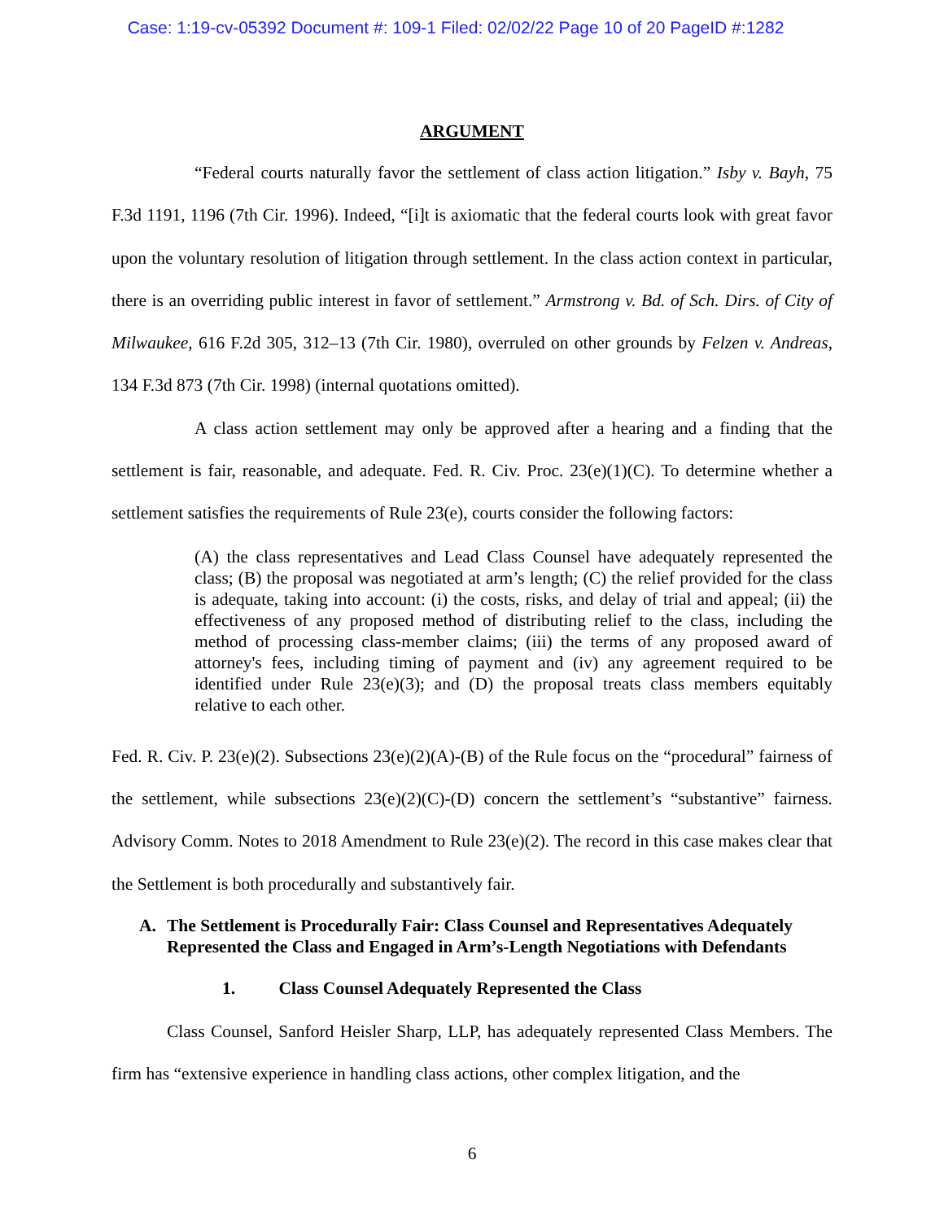Case: 1:19-cv-05392 Document #: 109-1 Filed: 02/02/22 Page 10 of 20 PageID #:1282
ARGUMENT
“Federal courts naturally favor the settlement of class action litigation.” Isby v. Bayh, 75 F.3d 1191, 1196 (7th Cir. 1996). Indeed, “[i]t is axiomatic that the federal courts look with great favor upon the voluntary resolution of litigation through settlement. In the class action context in particular, there is an overriding public interest in favor of settlement.” Armstrong v. Bd. of Sch. Dirs. of City of Milwaukee, 616 F.2d 305, 312–13 (7th Cir. 1980), overruled on other grounds by Felzen v. Andreas, 134 F.3d 873 (7th Cir. 1998) (internal quotations omitted).
A class action settlement may only be approved after a hearing and a finding that the settlement is fair, reasonable, and adequate. Fed. R. Civ. Proc. 23(e)(1)(C). To determine whether a settlement satisfies the requirements of Rule 23(e), courts consider the following factors:
(A) the class representatives and Lead Class Counsel have adequately represented the class; (B) the proposal was negotiated at arm’s length; (C) the relief provided for the class is adequate, taking into account: (i) the costs, risks, and delay of trial and appeal; (ii) the effectiveness of any proposed method of distributing relief to the class, including the method of processing class-member claims; (iii) the terms of any proposed award of attorney's fees, including timing of payment and (iv) any agreement required to be identified under Rule 23(e)(3); and (D) the proposal treats class members equitably relative to each other.
Fed. R. Civ. P. 23(e)(2). Subsections 23(e)(2)(A)-(B) of the Rule focus on the “procedural” fairness of the settlement, while subsections 23(e)(2)(C)-(D) concern the settlement’s “substantive” fairness. Advisory Comm. Notes to 2018 Amendment to Rule 23(e)(2). The record in this case makes clear that the Settlement is both procedurally and substantively fair.
A. The Settlement is Procedurally Fair: Class Counsel and Representatives Adequately Represented the Class and Engaged in Arm’s-Length Negotiations with Defendants
1. Class Counsel Adequately Represented the Class
Class Counsel, Sanford Heisler Sharp, LLP, has adequately represented Class Members. The firm has “extensive experience in handling class actions, other complex litigation, and the
6